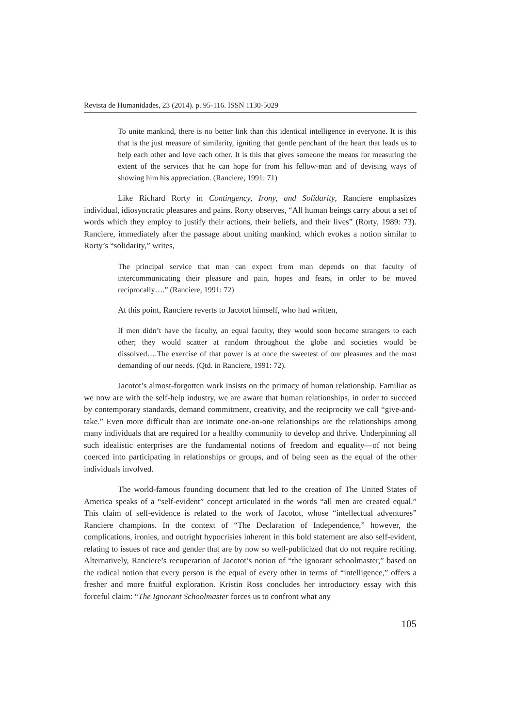Revista de Humanidades, 23 (2014). p. 95-116. ISSN 1130-5029
To unite mankind, there is no better link than this identical intelligence in everyone. It is this that is the just measure of similarity, igniting that gentle penchant of the heart that leads us to help each other and love each other. It is this that gives someone the means for measuring the extent of the services that he can hope for from his fellow-man and of devising ways of showing him his appreciation. (Ranciere, 1991: 71)
Like Richard Rorty in Contingency, Irony, and Solidarity, Ranciere emphasizes individual, idiosyncratic pleasures and pains. Rorty observes, “All human beings carry about a set of words which they employ to justify their actions, their beliefs, and their lives” (Rorty, 1989: 73). Ranciere, immediately after the passage about uniting mankind, which evokes a notion similar to Rorty’s “solidarity,” writes,
The principal service that man can expect from man depends on that faculty of intercommunicating their pleasure and pain, hopes and fears, in order to be moved reciprocally….” (Ranciere, 1991: 72)
At this point, Ranciere reverts to Jacotot himself, who had written,
If men didn’t have the faculty, an equal faculty, they would soon become strangers to each other; they would scatter at random throughout the globe and societies would be dissolved….The exercise of that power is at once the sweetest of our pleasures and the most demanding of our needs. (Qtd. in Ranciere, 1991: 72).
Jacotot’s almost-forgotten work insists on the primacy of human relationship. Familiar as we now are with the self-help industry, we are aware that human relationships, in order to succeed by contemporary standards, demand commitment, creativity, and the reciprocity we call “give-and-take.” Even more difficult than are intimate one-on-one relationships are the relationships among many individuals that are required for a healthy community to develop and thrive. Underpinning all such idealistic enterprises are the fundamental notions of freedom and equality—of not being coerced into participating in relationships or groups, and of being seen as the equal of the other individuals involved.
The world-famous founding document that led to the creation of The United States of America speaks of a “self-evident” concept articulated in the words “all men are created equal.” This claim of self-evidence is related to the work of Jacotot, whose “intellectual adventures” Ranciere champions. In the context of “The Declaration of Independence,” however, the complications, ironies, and outright hypocrisies inherent in this bold statement are also self-evident, relating to issues of race and gender that are by now so well-publicized that do not require reciting. Alternatively, Ranciere’s recuperation of Jacotot’s notion of “the ignorant schoolmaster,” based on the radical notion that every person is the equal of every other in terms of “intelligence,” offers a fresher and more fruitful exploration. Kristin Ross concludes her introductory essay with this forceful claim: “The Ignorant Schoolmaster forces us to confront what any
105